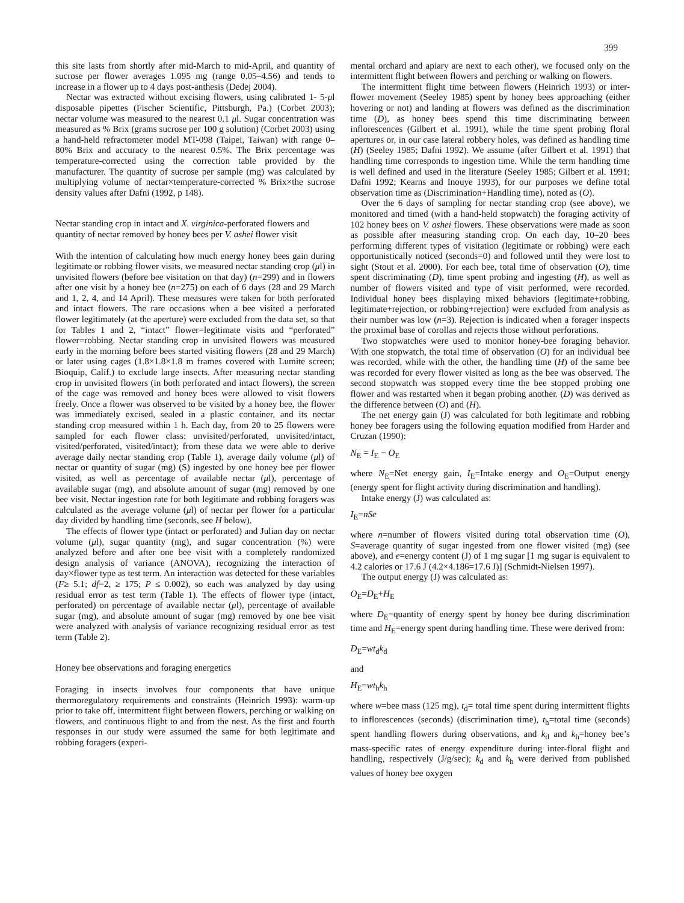399
this site lasts from shortly after mid-March to mid-April, and quantity of sucrose per flower averages 1.095 mg (range 0.05–4.56) and tends to increase in a flower up to 4 days post-anthesis (Dedej 2004).
Nectar was extracted without excising flowers, using calibrated 1- 5-μl disposable pipettes (Fischer Scientific, Pittsburgh, Pa.) (Corbet 2003); nectar volume was measured to the nearest 0.1 μl. Sugar concentration was measured as % Brix (grams sucrose per 100 g solution) (Corbet 2003) using a hand-held refractometer model MT-098 (Taipei, Taiwan) with range 0–80% Brix and accuracy to the nearest 0.5%. The Brix percentage was temperature-corrected using the correction table provided by the manufacturer. The quantity of sucrose per sample (mg) was calculated by multiplying volume of nectar×temperature-corrected % Brix×the sucrose density values after Dafni (1992, p 148).
Nectar standing crop in intact and X. virginica-perforated flowers and quantity of nectar removed by honey bees per V. ashei flower visit
With the intention of calculating how much energy honey bees gain during legitimate or robbing flower visits, we measured nectar standing crop (μl) in unvisited flowers (before bee visitation on that day) (n=299) and in flowers after one visit by a honey bee (n=275) on each of 6 days (28 and 29 March and 1, 2, 4, and 14 April). These measures were taken for both perforated and intact flowers. The rare occasions when a bee visited a perforated flower legitimately (at the aperture) were excluded from the data set, so that for Tables 1 and 2, “intact” flower=legitimate visits and “perforated” flower=robbing. Nectar standing crop in unvisited flowers was measured early in the morning before bees started visiting flowers (28 and 29 March) or later using cages (1.8×1.8×1.8 m frames covered with Lumite screen; Bioquip, Calif.) to exclude large insects. After measuring nectar standing crop in unvisited flowers (in both perforated and intact flowers), the screen of the cage was removed and honey bees were allowed to visit flowers freely. Once a flower was observed to be visited by a honey bee, the flower was immediately excised, sealed in a plastic container, and its nectar standing crop measured within 1 h. Each day, from 20 to 25 flowers were sampled for each flower class: unvisited/perforated, unvisited/intact, visited/perforated, visited/intact); from these data we were able to derive average daily nectar standing crop (Table 1), average daily volume (μl) of nectar or quantity of sugar (mg) (S) ingested by one honey bee per flower visited, as well as percentage of available nectar (μl), percentage of available sugar (mg), and absolute amount of sugar (mg) removed by one bee visit. Nectar ingestion rate for both legitimate and robbing foragers was calculated as the average volume (μl) of nectar per flower for a particular day divided by handling time (seconds, see H below).
The effects of flower type (intact or perforated) and Julian day on nectar volume (μl), sugar quantity (mg), and sugar concentration (%) were analyzed before and after one bee visit with a completely randomized design analysis of variance (ANOVA), recognizing the interaction of day×flower type as test term. An interaction was detected for these variables (F≥ 5.1; df=2, ≥ 175; P ≤ 0.002), so each was analyzed by day using residual error as test term (Table 1). The effects of flower type (intact, perforated) on percentage of available nectar (μl), percentage of available sugar (mg), and absolute amount of sugar (mg) removed by one bee visit were analyzed with analysis of variance recognizing residual error as test term (Table 2).
Honey bee observations and foraging energetics
Foraging in insects involves four components that have unique thermoregulatory requirements and constraints (Heinrich 1993): warm-up prior to take off, intermittent flight between flowers, perching or walking on flowers, and continuous flight to and from the nest. As the first and fourth responses in our study were assumed the same for both legitimate and robbing foragers (experi-
mental orchard and apiary are next to each other), we focused only on the intermittent flight between flowers and perching or walking on flowers.
The intermittent flight time between flowers (Heinrich 1993) or inter-flower movement (Seeley 1985) spent by honey bees approaching (either hovering or not) and landing at flowers was defined as the discrimination time (D), as honey bees spend this time discriminating between inflorescences (Gilbert et al. 1991), while the time spent probing floral apertures or, in our case lateral robbery holes, was defined as handling time (H) (Seeley 1985; Dafni 1992). We assume (after Gilbert et al. 1991) that handling time corresponds to ingestion time. While the term handling time is well defined and used in the literature (Seeley 1985; Gilbert et al. 1991; Dafni 1992; Kearns and Inouye 1993), for our purposes we define total observation time as (Discrimination+Handling time), noted as (O).
Over the 6 days of sampling for nectar standing crop (see above), we monitored and timed (with a hand-held stopwatch) the foraging activity of 102 honey bees on V. ashei flowers. These observations were made as soon as possible after measuring standing crop. On each day, 10–20 bees performing different types of visitation (legitimate or robbing) were each opportunistically noticed (seconds=0) and followed until they were lost to sight (Stout et al. 2000). For each bee, total time of observation (O), time spent discriminating (D), time spent probing and ingesting (H), as well as number of flowers visited and type of visit performed, were recorded. Individual honey bees displaying mixed behaviors (legitimate+robbing, legitimate+rejection, or robbing+rejection) were excluded from analysis as their number was low (n=3). Rejection is indicated when a forager inspects the proximal base of corollas and rejects those without perforations.
Two stopwatches were used to monitor honey-bee foraging behavior. With one stopwatch, the total time of observation (O) for an individual bee was recorded, while with the other, the handling time (H) of the same bee was recorded for every flower visited as long as the bee was observed. The second stopwatch was stopped every time the bee stopped probing one flower and was restarted when it began probing another. (D) was derived as the difference between (O) and (H).
The net energy gain (J) was calculated for both legitimate and robbing honey bee foragers using the following equation modified from Harder and Cruzan (1990):
N<sub>E</sub> = I<sub>E</sub> − O<sub>E</sub>
where N<sub>E</sub>=Net energy gain, I<sub>E</sub>=Intake energy and O<sub>E</sub>=Output energy (energy spent for flight activity during discrimination and handling).
Intake energy (J) was calculated as:
I<sub>E</sub>=nSe
where n=number of flowers visited during total observation time (O), S=average quantity of sugar ingested from one flower visited (mg) (see above), and e=energy content (J) of 1 mg sugar [1 mg sugar is equivalent to 4.2 calories or 17.6 J (4.2×4.186=17.6 J)] (Schmidt-Nielsen 1997).
The output energy (J) was calculated as:
O<sub>E</sub>=D<sub>E</sub>+H<sub>E</sub>
where D<sub>E</sub>=quantity of energy spent by honey bee during discrimination time and H<sub>E</sub>=energy spent during handling time. These were derived from:
D<sub>E</sub>=wt<sub>d</sub>k<sub>d</sub>
and
H<sub>E</sub>=wt<sub>h</sub>k<sub>h</sub>
where w=bee mass (125 mg), t<sub>d</sub>= total time spent during intermittent flights to inflorescences (seconds) (discrimination time), t<sub>h</sub>=total time (seconds) spent handling flowers during observations, and k<sub>d</sub> and k<sub>h</sub>=honey bee’s mass-specific rates of energy expenditure during inter-floral flight and handling, respectively (J/g/sec); k<sub>d</sub> and k<sub>h</sub> were derived from published values of honey bee oxygen